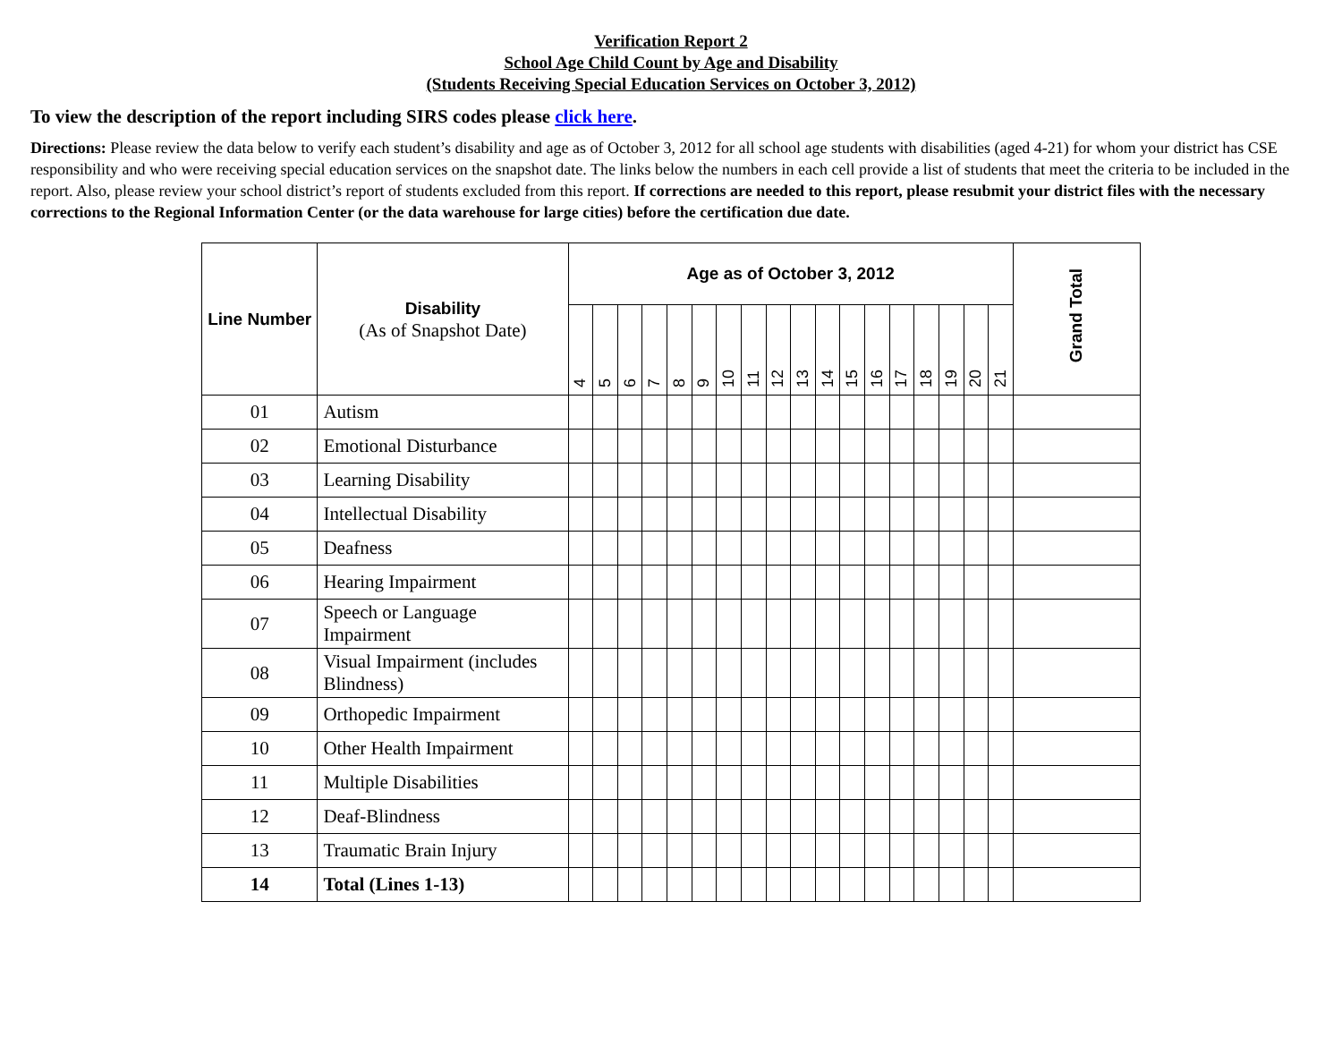Verification Report 2
School Age Child Count by Age and Disability
(Students Receiving Special Education Services on October 3, 2012)
To view the description of the report including SIRS codes please click here.
Directions: Please review the data below to verify each student’s disability and age as of October 3, 2012 for all school age students with disabilities (aged 4-21) for whom your district has CSE responsibility and who were receiving special education services on the snapshot date. The links below the numbers in each cell provide a list of students that meet the criteria to be included in the report. Also, please review your school district’s report of students excluded from this report. If corrections are needed to this report, please resubmit your district files with the necessary corrections to the Regional Information Center (or the data warehouse for large cities) before the certification due date.
| Line Number | Disability (As of Snapshot Date) | Age as of October 3, 2012 | | | | | | | | | | | | | | | | | | Grand Total |
| --- | --- | --- | --- | --- | --- | --- | --- | --- | --- | --- | --- | --- | --- | --- | --- | --- | --- | --- | --- | --- |
| | | 4 | 5 | 6 | 7 | 8 | 9 | 10 | 11 | 12 | 13 | 14 | 15 | 16 | 17 | 18 | 19 | 20 | 21 | |
| 01 | Autism | | | | | | | | | | | | | | | | | | | |
| 02 | Emotional Disturbance | | | | | | | | | | | | | | | | | | | |
| 03 | Learning Disability | | | | | | | | | | | | | | | | | | | |
| 04 | Intellectual Disability | | | | | | | | | | | | | | | | | | | |
| 05 | Deafness | | | | | | | | | | | | | | | | | | | |
| 06 | Hearing Impairment | | | | | | | | | | | | | | | | | | | |
| 07 | Speech or Language Impairment | | | | | | | | | | | | | | | | | | | |
| 08 | Visual Impairment (includes Blindness) | | | | | | | | | | | | | | | | | | | |
| 09 | Orthopedic Impairment | | | | | | | | | | | | | | | | | | | |
| 10 | Other Health Impairment | | | | | | | | | | | | | | | | | | | |
| 11 | Multiple Disabilities | | | | | | | | | | | | | | | | | | | |
| 12 | Deaf-Blindness | | | | | | | | | | | | | | | | | | | |
| 13 | Traumatic Brain Injury | | | | | | | | | | | | | | | | | | | |
| 14 | Total (Lines 1-13) | | | | | | | | | | | | | | | | | | | |